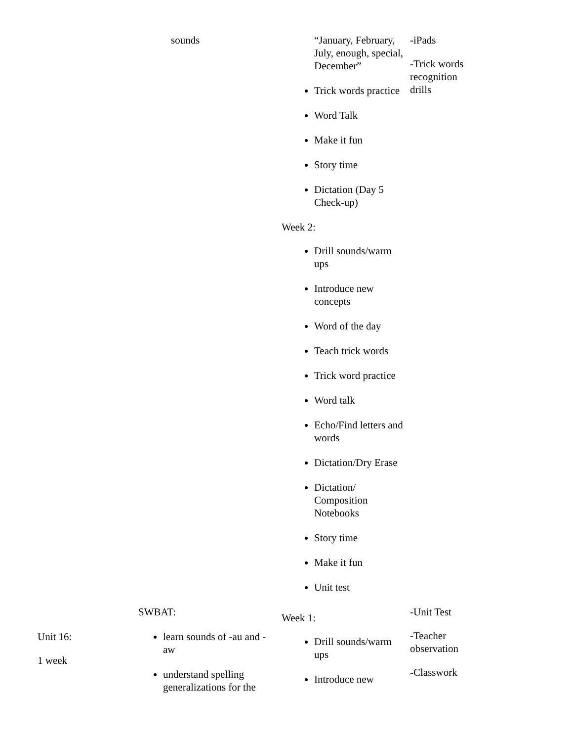| | sounds | “January, February, July, enough, special, December” Trick words practice Word Talk Make it fun Story time Dictation (Day 5 Check-up) Week 2: Drill sounds/warm ups Introduce new concepts Word of the day Teach trick words Trick word practice Word talk Echo/Find letters and words Dictation/Dry Erase Dictation/ Composition Notebooks Story time Make it fun Unit test | -iPads -Trick words recognition drills |
| Unit 16: 1 week | SWBAT: learn sounds of -au and -aw understand spelling generalizations for the | Week 1: Drill sounds/warm ups Introduce new | -Unit Test -Teacher observation -Classwork |